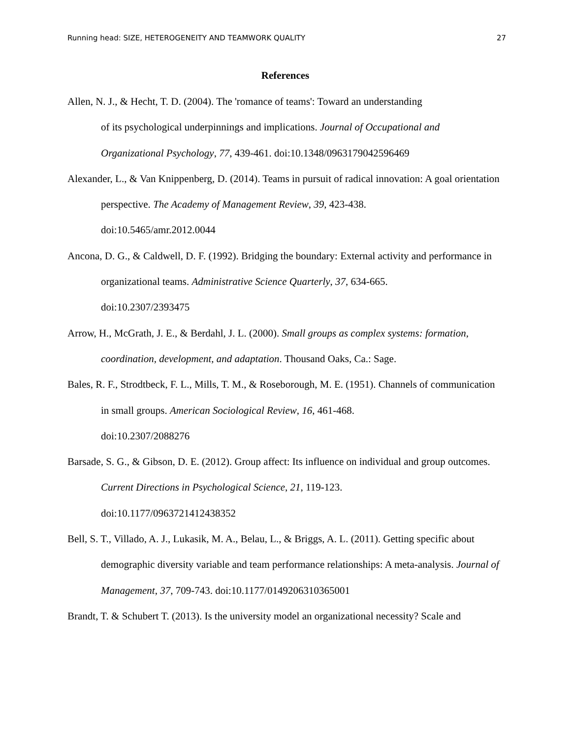Running head: SIZE, HETEROGENEITY AND TEAMWORK QUALITY 27
References
Allen, N. J., & Hecht, T. D. (2004). The 'romance of teams': Toward an understanding
of its psychological underpinnings and implications. Journal of Occupational and Organizational Psychology, 77, 439-461. doi:10.1348/0963179042596469
Alexander, L., & Van Knippenberg, D. (2014). Teams in pursuit of radical innovation: A goal orientation perspective. The Academy of Management Review, 39, 423-438.
doi:10.5465/amr.2012.0044
Ancona, D. G., & Caldwell, D. F. (1992). Bridging the boundary: External activity and performance in organizational teams. Administrative Science Quarterly, 37, 634-665.
doi:10.2307/2393475
Arrow, H., McGrath, J. E., & Berdahl, J. L. (2000). Small groups as complex systems: formation, coordination, development, and adaptation. Thousand Oaks, Ca.: Sage.
Bales, R. F., Strodtbeck, F. L., Mills, T. M., & Roseborough, M. E. (1951). Channels of communication in small groups. American Sociological Review, 16, 461-468.
doi:10.2307/2088276
Barsade, S. G., & Gibson, D. E. (2012). Group affect: Its influence on individual and group outcomes. Current Directions in Psychological Science, 21, 119-123.
doi:10.1177/0963721412438352
Bell, S. T., Villado, A. J., Lukasik, M. A., Belau, L., & Briggs, A. L. (2011). Getting specific about demographic diversity variable and team performance relationships: A meta-analysis. Journal of Management, 37, 709-743. doi:10.1177/0149206310365001
Brandt, T. & Schubert T. (2013). Is the university model an organizational necessity? Scale and